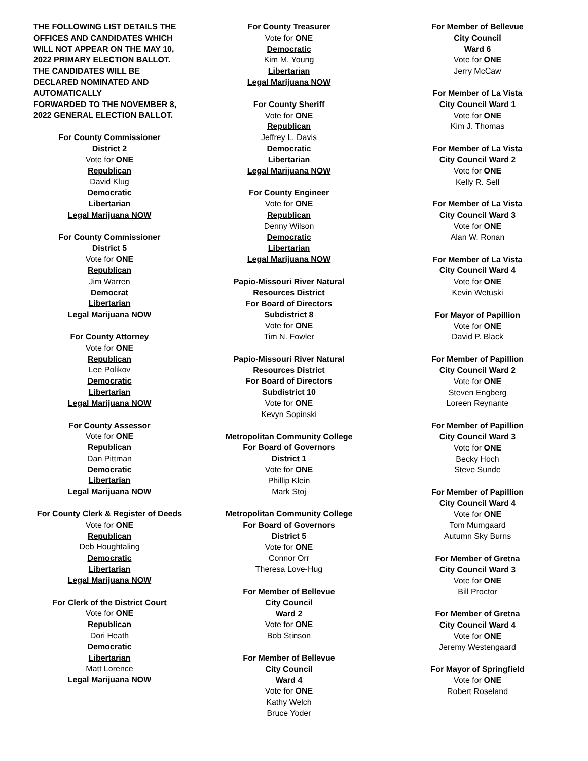THE FOLLOWING LIST DETAILS THE
OFFICES AND CANDIDATES WHICH
WILL NOT APPEAR ON THE MAY 10,
2022 PRIMARY ELECTION BALLOT.
THE CANDIDATES WILL BE
DECLARED NOMINATED AND
AUTOMATICALLY
FORWARDED TO THE NOVEMBER 8,
2022 GENERAL ELECTION BALLOT.
For County Commissioner
District 2
Vote for ONE
Republican
David Klug
Democratic
Libertarian
Legal Marijuana NOW
For County Commissioner
District 5
Vote for ONE
Republican
Jim Warren
Democrat
Libertarian
Legal Marijuana NOW
For County Attorney
Vote for ONE
Republican
Lee Polikov
Democratic
Libertarian
Legal Marijuana NOW
For County Assessor
Vote for ONE
Republican
Dan Pittman
Democratic
Libertarian
Legal Marijuana NOW
For County Clerk & Register of Deeds
Vote for ONE
Republican
Deb Houghtaling
Democratic
Libertarian
Legal Marijuana NOW
For Clerk of the District Court
Vote for ONE
Republican
Dori Heath
Democratic
Libertarian
Matt Lorence
Legal Marijuana NOW
For County Treasurer
Vote for ONE
Democratic
Kim M. Young
Libertarian
Legal Marijuana NOW
For County Sheriff
Vote for ONE
Republican
Jeffrey L. Davis
Democratic
Libertarian
Legal Marijuana NOW
For County Engineer
Vote for ONE
Republican
Denny Wilson
Democratic
Libertarian
Legal Marijuana NOW
Papio-Missouri River Natural
Resources District
For Board of Directors
Subdistrict 8
Vote for ONE
Tim N. Fowler
Papio-Missouri River Natural
Resources District
For Board of Directors
Subdistrict 10
Vote for ONE
Kevyn Sopinski
Metropolitan Community College
For Board of Governors
District 1
Vote for ONE
Phillip Klein
Mark Stoj
Metropolitan Community College
For Board of Governors
District 5
Vote for ONE
Connor Orr
Theresa Love-Hug
For Member of Bellevue
City Council
Ward 2
Vote for ONE
Bob Stinson
For Member of Bellevue
City Council
Ward 4
Vote for ONE
Kathy Welch
Bruce Yoder
For Member of Bellevue
City Council
Ward 6
Vote for ONE
Jerry McCaw
For Member of La Vista
City Council Ward 1
Vote for ONE
Kim J. Thomas
For Member of La Vista
City Council Ward 2
Vote for ONE
Kelly R. Sell
For Member of La Vista
City Council Ward 3
Vote for ONE
Alan W. Ronan
For Member of La Vista
City Council Ward 4
Vote for ONE
Kevin Wetuski
For Mayor of Papillion
Vote for ONE
David P. Black
For Member of Papillion
City Council Ward 2
Vote for ONE
Steven Engberg
Loreen Reynante
For Member of Papillion
City Council Ward 3
Vote for ONE
Becky Hoch
Steve Sunde
For Member of Papillion
City Council Ward 4
Vote for ONE
Tom Mumgaard
Autumn Sky Burns
For Member of Gretna
City Council Ward 3
Vote for ONE
Bill Proctor
For Member of Gretna
City Council Ward 4
Vote for ONE
Jeremy Westengaard
For Mayor of Springfield
Vote for ONE
Robert Roseland